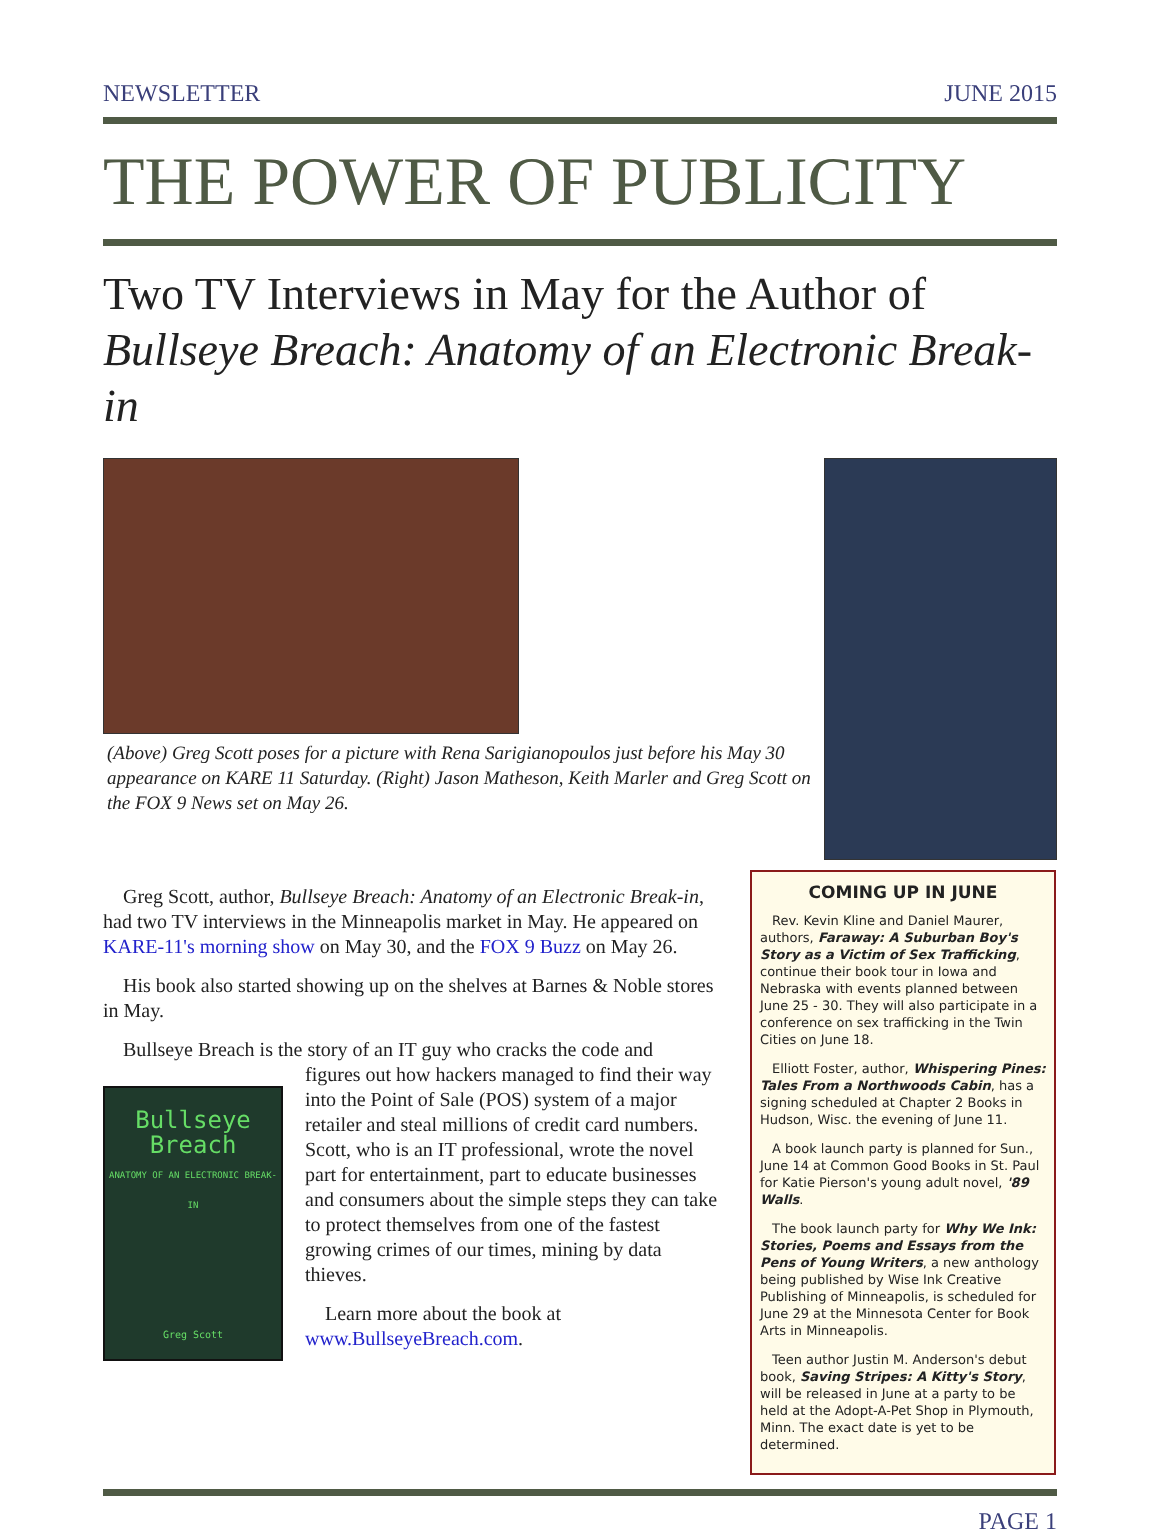NEWSLETTER JUNE 2015
THE POWER OF PUBLICITY
Two TV Interviews in May for the Author of
Bullseye Breach: Anatomy of an Electronic Break-in
(Above) Greg Scott poses for a picture with Rena Sarigianopoulos just before his May 30 appearance on KARE 11 Saturday. (Right) Jason Matheson, Keith Marler and Greg Scott on the FOX 9 News set on May 26.
Greg Scott, author, Bullseye Breach: Anatomy of an Electronic Break-in, had two TV interviews in the Minneapolis market in May. He appeared on KARE-11's morning show on May 30, and the FOX 9 Buzz on May 26.
His book also started showing up on the shelves at Barnes & Noble stores in May.
Bullseye Breach is the story of an IT guy who cracks the code and
Bullseye
Breach
ANATOMY OF AN ELECTRONIC BREAK-IN
Greg Scott
figures out how hackers managed to find their way into the Point of Sale (POS) system of a major retailer and steal millions of credit card numbers. Scott, who is an IT professional, wrote the novel part for entertainment, part to educate businesses and consumers about the simple steps they can take to protect themselves from one of the fastest growing crimes of our times, mining by data thieves.
Learn more about the book at www.BullseyeBreach.com.
COMING UP IN JUNE
Rev. Kevin Kline and Daniel Maurer, authors, Faraway: A Suburban Boy's Story as a Victim of Sex Trafficking, continue their book tour in Iowa and Nebraska with events planned between June 25 - 30. They will also participate in a conference on sex trafficking in the Twin Cities on June 18.
Elliott Foster, author, Whispering Pines: Tales From a Northwoods Cabin, has a signing scheduled at Chapter 2 Books in Hudson, Wisc. the evening of June 11.
A book launch party is planned for Sun., June 14 at Common Good Books in St. Paul for Katie Pierson's young adult novel, '89 Walls.
The book launch party for Why We Ink: Stories, Poems and Essays from the Pens of Young Writers, a new anthology being published by Wise Ink Creative Publishing of Minneapolis, is scheduled for June 29 at the Minnesota Center for Book Arts in Minneapolis.
Teen author Justin M. Anderson's debut book, Saving Stripes: A Kitty's Story, will be released in June at a party to be held at the Adopt-A-Pet Shop in Plymouth, Minn. The exact date is yet to be determined.
PAGE 1